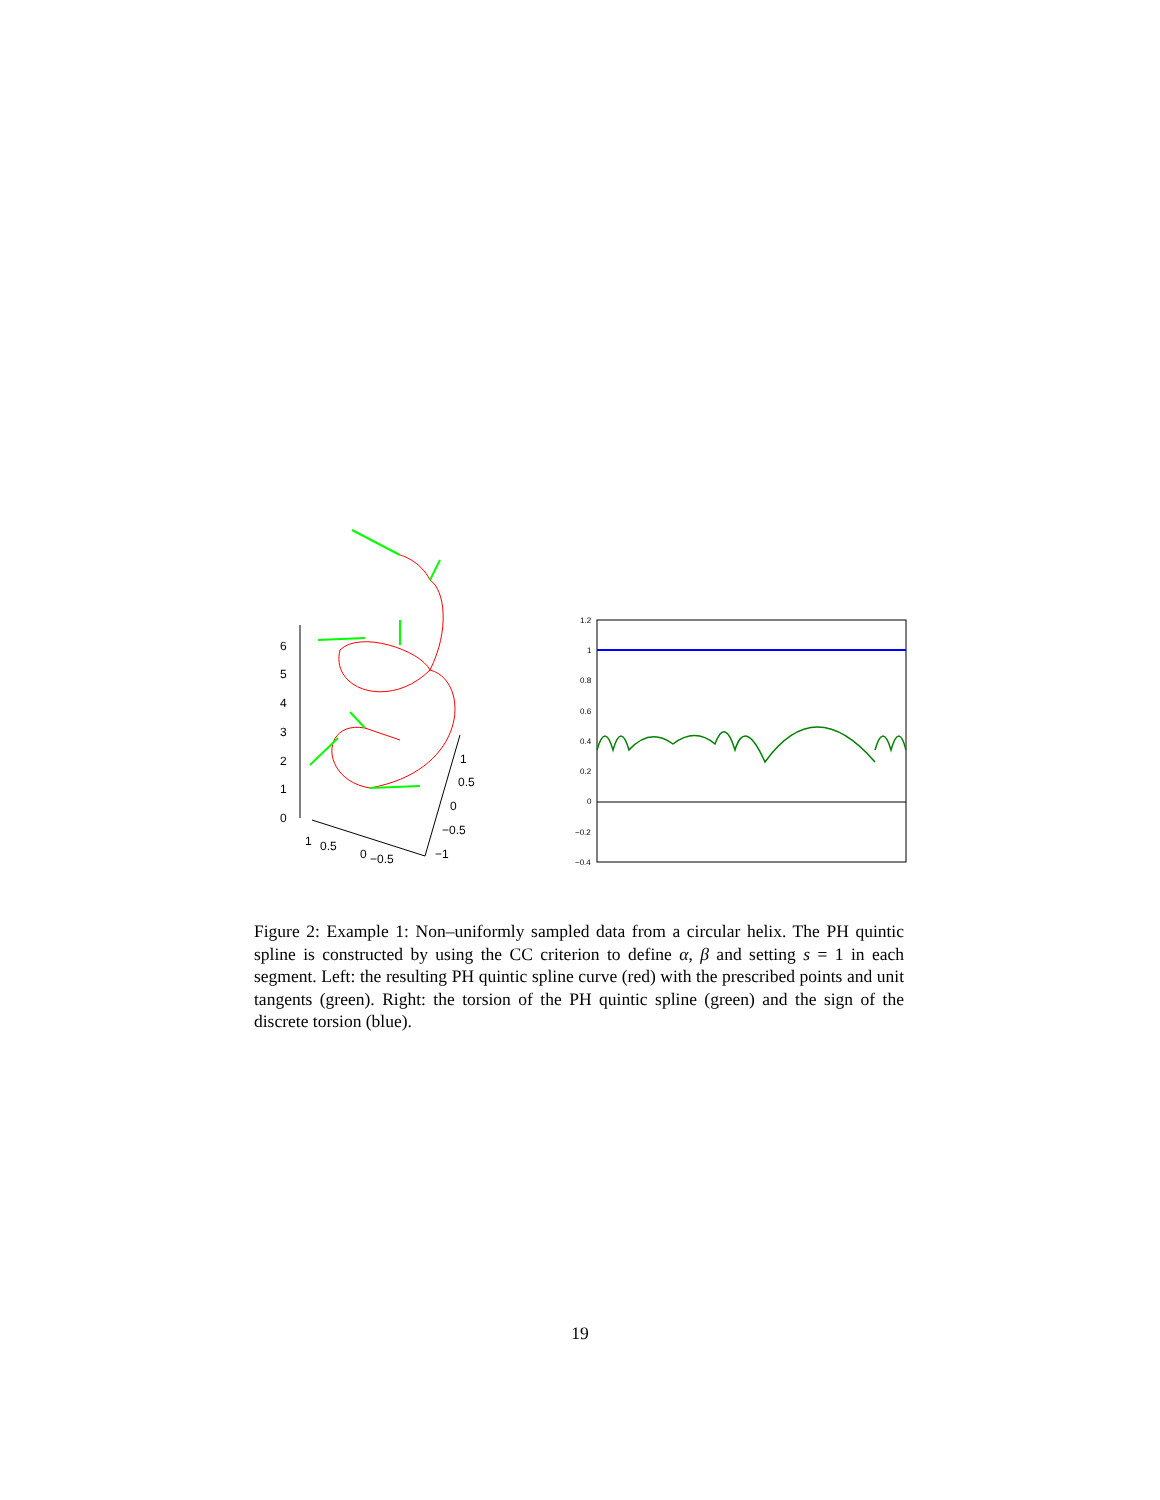6
5
4
3
2
1
0
1
0.5
0
−0.5
1
0.5
0
−0.5
−1
1.2
1
0.8
0.6
0.4
0.2
0
−0.2
−0.4
Figure 2: Example 1: Non–uniformly sampled data from a circular helix. The PH quintic spline is constructed by using the CC criterion to define α, β and setting s = 1 in each segment. Left: the resulting PH quintic spline curve (red) with the prescribed points and unit tangents (green). Right: the torsion of the PH quintic spline (green) and the sign of the discrete torsion (blue).
19